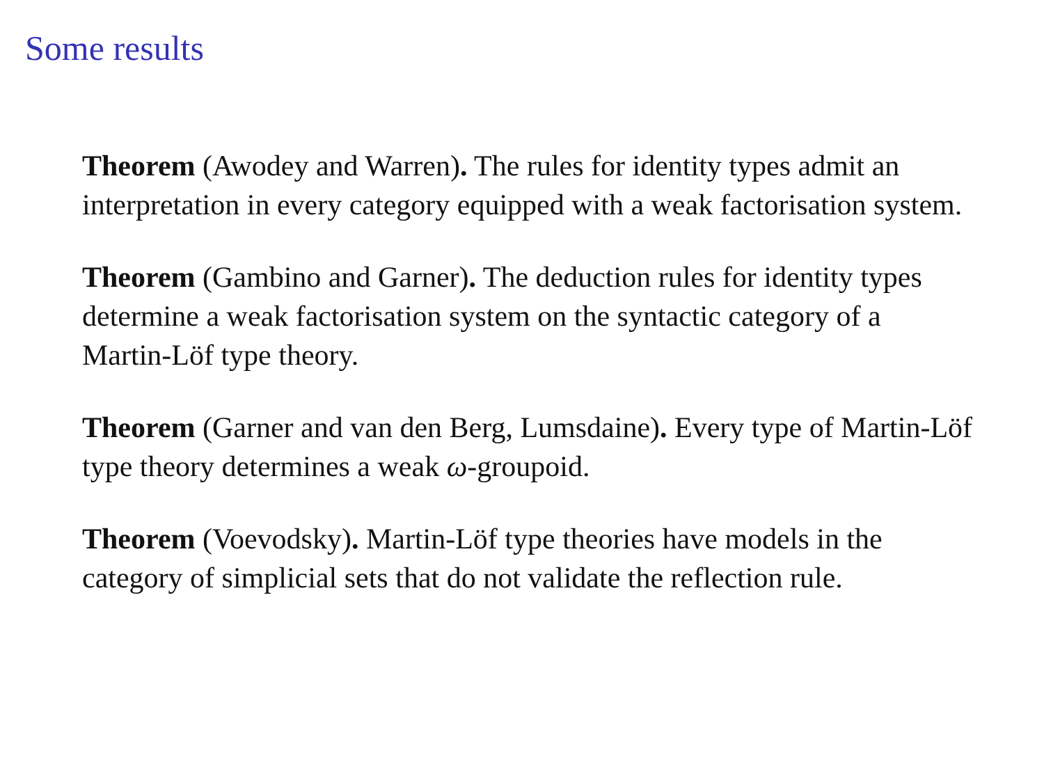Some results
Theorem (Awodey and Warren). The rules for identity types admit an interpretation in every category equipped with a weak factorisation system.
Theorem (Gambino and Garner). The deduction rules for identity types determine a weak factorisation system on the syntactic category of a Martin-Löf type theory.
Theorem (Garner and van den Berg, Lumsdaine). Every type of Martin-Löf type theory determines a weak ω-groupoid.
Theorem (Voevodsky). Martin-Löf type theories have models in the category of simplicial sets that do not validate the reflection rule.